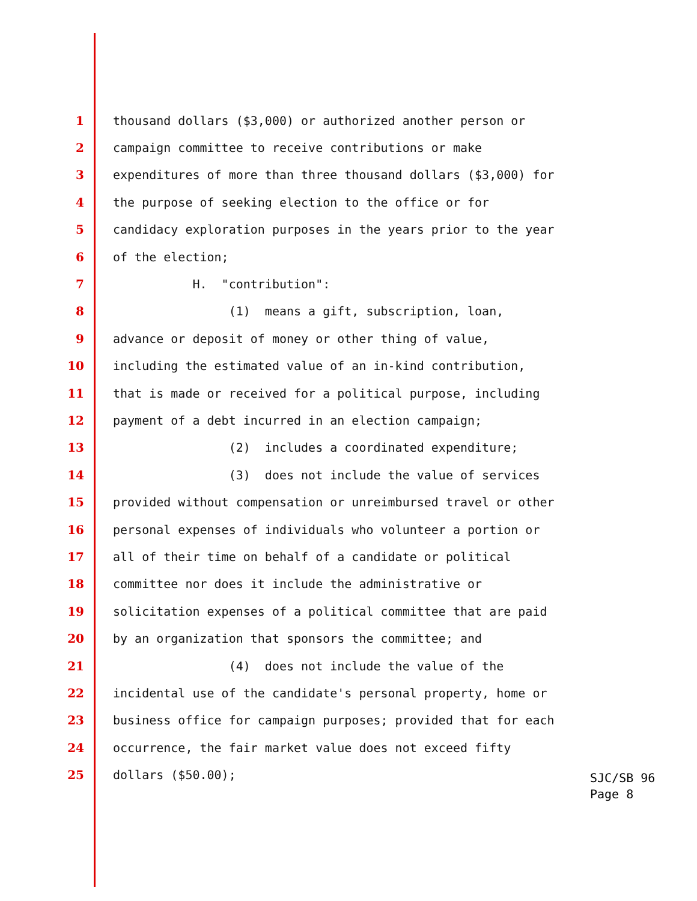1 thousand dollars ($3,000) or authorized another person or
2 campaign committee to receive contributions or make
3 expenditures of more than three thousand dollars ($3,000) for
4 the purpose of seeking election to the office or for
5 candidacy exploration purposes in the years prior to the year
6 of the election;
7 H. "contribution":
8 (1) means a gift, subscription, loan,
9 advance or deposit of money or other thing of value,
10 including the estimated value of an in-kind contribution,
11 that is made or received for a political purpose, including
12 payment of a debt incurred in an election campaign;
13 (2) includes a coordinated expenditure;
14 (3) does not include the value of services
15 provided without compensation or unreimbursed travel or other
16 personal expenses of individuals who volunteer a portion or
17 all of their time on behalf of a candidate or political
18 committee nor does it include the administrative or
19 solicitation expenses of a political committee that are paid
20 by an organization that sponsors the committee; and
21 (4) does not include the value of the
22 incidental use of the candidate's personal property, home or
23 business office for campaign purposes; provided that for each
24 occurrence, the fair market value does not exceed fifty
25 dollars ($50.00);
SJC/SB 96 Page 8